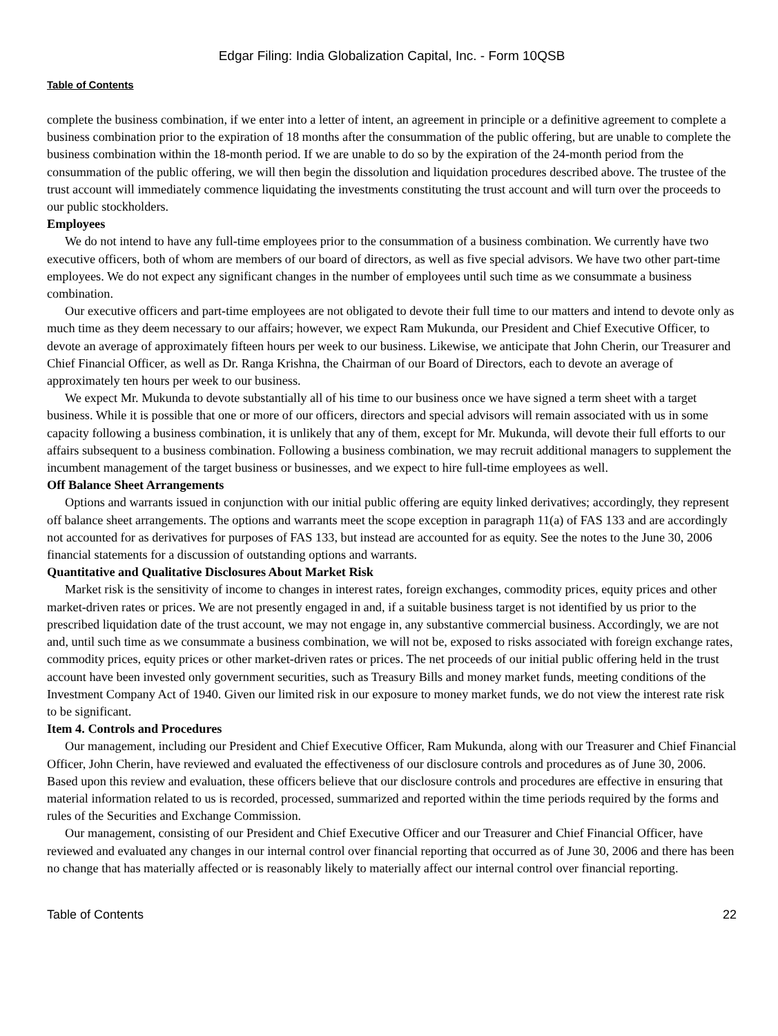Edgar Filing: India Globalization Capital, Inc. - Form 10QSB
Table of Contents
complete the business combination, if we enter into a letter of intent, an agreement in principle or a definitive agreement to complete a business combination prior to the expiration of 18 months after the consummation of the public offering, but are unable to complete the business combination within the 18-month period. If we are unable to do so by the expiration of the 24-month period from the consummation of the public offering, we will then begin the dissolution and liquidation procedures described above. The trustee of the trust account will immediately commence liquidating the investments constituting the trust account and will turn over the proceeds to our public stockholders.
Employees
We do not intend to have any full-time employees prior to the consummation of a business combination. We currently have two executive officers, both of whom are members of our board of directors, as well as five special advisors. We have two other part-time employees. We do not expect any significant changes in the number of employees until such time as we consummate a business combination.
Our executive officers and part-time employees are not obligated to devote their full time to our matters and intend to devote only as much time as they deem necessary to our affairs; however, we expect Ram Mukunda, our President and Chief Executive Officer, to devote an average of approximately fifteen hours per week to our business. Likewise, we anticipate that John Cherin, our Treasurer and Chief Financial Officer, as well as Dr. Ranga Krishna, the Chairman of our Board of Directors, each to devote an average of approximately ten hours per week to our business.
We expect Mr. Mukunda to devote substantially all of his time to our business once we have signed a term sheet with a target business. While it is possible that one or more of our officers, directors and special advisors will remain associated with us in some capacity following a business combination, it is unlikely that any of them, except for Mr. Mukunda, will devote their full efforts to our affairs subsequent to a business combination. Following a business combination, we may recruit additional managers to supplement the incumbent management of the target business or businesses, and we expect to hire full-time employees as well.
Off Balance Sheet Arrangements
Options and warrants issued in conjunction with our initial public offering are equity linked derivatives; accordingly, they represent off balance sheet arrangements. The options and warrants meet the scope exception in paragraph 11(a) of FAS 133 and are accordingly not accounted for as derivatives for purposes of FAS 133, but instead are accounted for as equity. See the notes to the June 30, 2006 financial statements for a discussion of outstanding options and warrants.
Quantitative and Qualitative Disclosures About Market Risk
Market risk is the sensitivity of income to changes in interest rates, foreign exchanges, commodity prices, equity prices and other market-driven rates or prices. We are not presently engaged in and, if a suitable business target is not identified by us prior to the prescribed liquidation date of the trust account, we may not engage in, any substantive commercial business. Accordingly, we are not and, until such time as we consummate a business combination, we will not be, exposed to risks associated with foreign exchange rates, commodity prices, equity prices or other market-driven rates or prices. The net proceeds of our initial public offering held in the trust account have been invested only government securities, such as Treasury Bills and money market funds, meeting conditions of the Investment Company Act of 1940. Given our limited risk in our exposure to money market funds, we do not view the interest rate risk to be significant.
Item 4. Controls and Procedures
Our management, including our President and Chief Executive Officer, Ram Mukunda, along with our Treasurer and Chief Financial Officer, John Cherin, have reviewed and evaluated the effectiveness of our disclosure controls and procedures as of June 30, 2006. Based upon this review and evaluation, these officers believe that our disclosure controls and procedures are effective in ensuring that material information related to us is recorded, processed, summarized and reported within the time periods required by the forms and rules of the Securities and Exchange Commission.
Our management, consisting of our President and Chief Executive Officer and our Treasurer and Chief Financial Officer, have reviewed and evaluated any changes in our internal control over financial reporting that occurred as of June 30, 2006 and there has been no change that has materially affected or is reasonably likely to materially affect our internal control over financial reporting.
Table of Contents 22